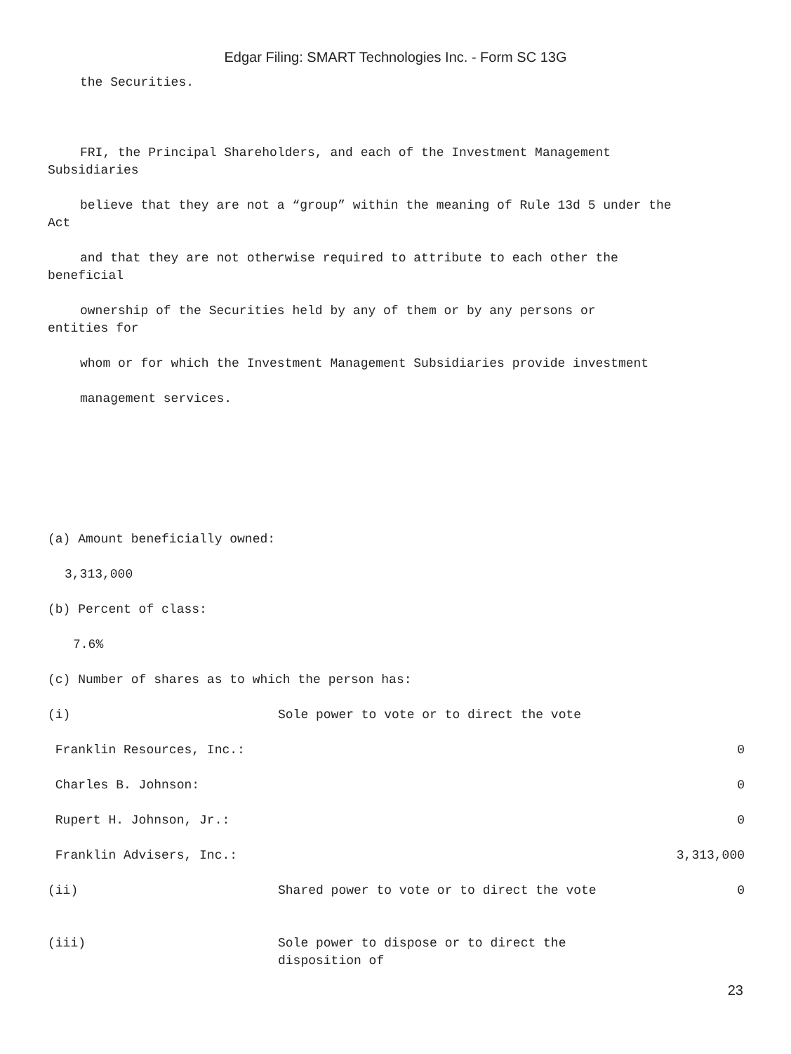Edgar Filing: SMART Technologies Inc. - Form SC 13G
the Securities.
FRI, the Principal Shareholders, and each of the Investment Management
Subsidiaries
believe that they are not a “group” within the meaning of Rule 13d 5 under the
Act
and that they are not otherwise required to attribute to each other the
beneficial
ownership of the Securities held by any of them or by any persons or
entities for
whom or for which the Investment Management Subsidiaries provide investment
management services.
(a) Amount beneficially owned:
3,313,000
(b) Percent of class:
7.6%
(c) Number of shares as to which the person has:
| (i) | Sole power to vote or to direct the vote | |
| Franklin Resources, Inc.: | | 0 |
| Charles B. Johnson: | | 0 |
| Rupert H. Johnson, Jr.: | | 0 |
| Franklin Advisers, Inc.: | | 3,313,000 |
| (ii) | Shared power to vote or to direct the vote | 0 |
| (iii) | Sole power to dispose or to direct the disposition of | |
23